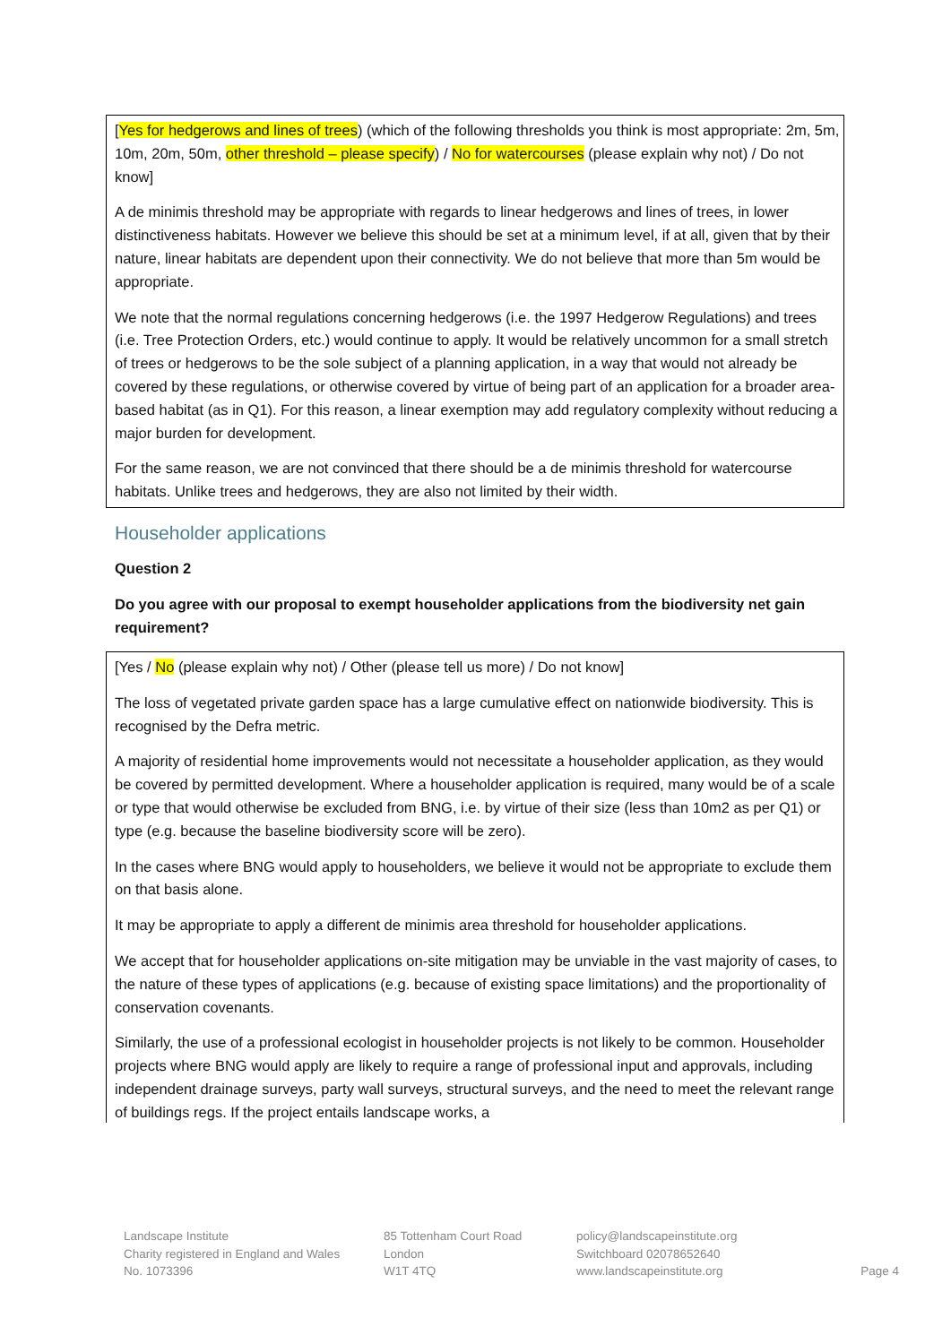[Yes for hedgerows and lines of trees) (which of the following thresholds you think is most appropriate: 2m, 5m, 10m, 20m, 50m, other threshold – please specify) / No for watercourses (please explain why not) / Do not know]
A de minimis threshold may be appropriate with regards to linear hedgerows and lines of trees, in lower distinctiveness habitats. However we believe this should be set at a minimum level, if at all, given that by their nature, linear habitats are dependent upon their connectivity. We do not believe that more than 5m would be appropriate.
We note that the normal regulations concerning hedgerows (i.e. the 1997 Hedgerow Regulations) and trees (i.e. Tree Protection Orders, etc.) would continue to apply. It would be relatively uncommon for a small stretch of trees or hedgerows to be the sole subject of a planning application, in a way that would not already be covered by these regulations, or otherwise covered by virtue of being part of an application for a broader area-based habitat (as in Q1). For this reason, a linear exemption may add regulatory complexity without reducing a major burden for development.
For the same reason, we are not convinced that there should be a de minimis threshold for watercourse habitats. Unlike trees and hedgerows, they are also not limited by their width.
Householder applications
Question 2
Do you agree with our proposal to exempt householder applications from the biodiversity net gain requirement?
[Yes / No (please explain why not) / Other (please tell us more) / Do not know]
The loss of vegetated private garden space has a large cumulative effect on nationwide biodiversity. This is recognised by the Defra metric.
A majority of residential home improvements would not necessitate a householder application, as they would be covered by permitted development. Where a householder application is required, many would be of a scale or type that would otherwise be excluded from BNG, i.e. by virtue of their size (less than 10m2 as per Q1) or type (e.g. because the baseline biodiversity score will be zero).
In the cases where BNG would apply to householders, we believe it would not be appropriate to exclude them on that basis alone.
It may be appropriate to apply a different de minimis area threshold for householder applications.
We accept that for householder applications on-site mitigation may be unviable in the vast majority of cases, to the nature of these types of applications (e.g. because of existing space limitations) and the proportionality of conservation covenants.
Similarly, the use of a professional ecologist in householder projects is not likely to be common. Householder projects where BNG would apply are likely to require a range of professional input and approvals, including independent drainage surveys, party wall surveys, structural surveys, and the need to meet the relevant range of buildings regs. If the project entails landscape works, a
Landscape Institute
Charity registered in England and Wales
No. 1073396
85 Tottenham Court Road
London
W1T 4TQ
policy@landscapeinstitute.org
Switchboard 02078652640
www.landscapeinstitute.org
Page 4